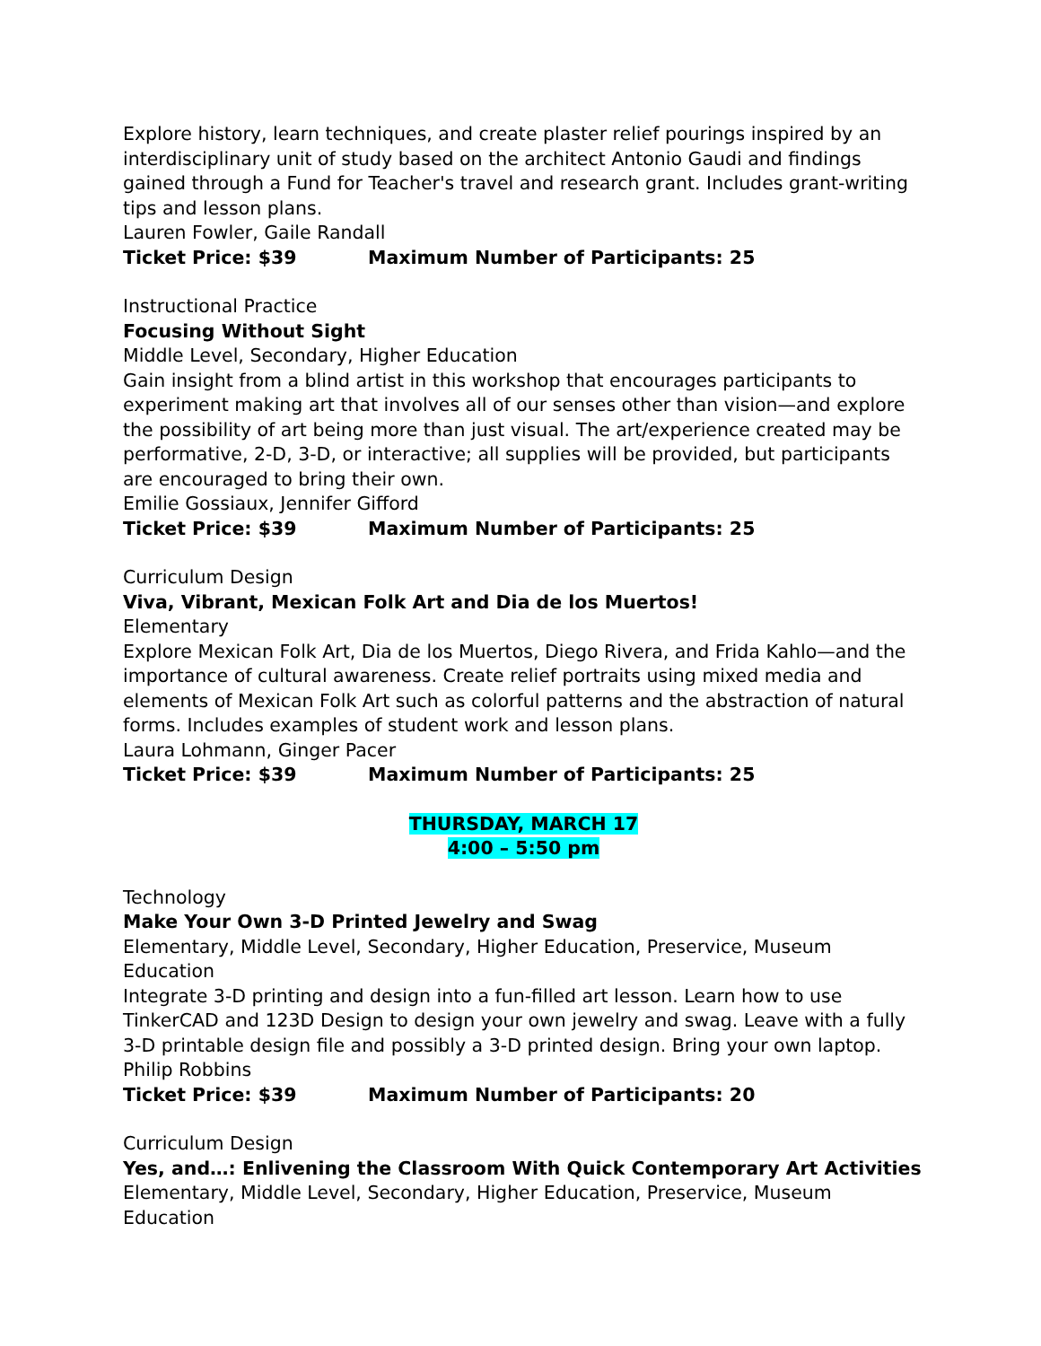Explore history, learn techniques, and create plaster relief pourings inspired by an interdisciplinary unit of study based on the architect Antonio Gaudi and findings gained through a Fund for Teacher's travel and research grant. Includes grant-writing tips and lesson plans.
Lauren Fowler, Gaile Randall
Ticket Price: $39 Maximum Number of Participants: 25
Instructional Practice
Focusing Without Sight
Middle Level, Secondary, Higher Education
Gain insight from a blind artist in this workshop that encourages participants to experiment making art that involves all of our senses other than vision—and explore the possibility of art being more than just visual. The art/experience created may be performative, 2-D, 3-D, or interactive; all supplies will be provided, but participants are encouraged to bring their own.
Emilie Gossiaux, Jennifer Gifford
Ticket Price: $39 Maximum Number of Participants: 25
Curriculum Design
Viva, Vibrant, Mexican Folk Art and Dia de los Muertos!
Elementary
Explore Mexican Folk Art, Dia de los Muertos, Diego Rivera, and Frida Kahlo—and the importance of cultural awareness. Create relief portraits using mixed media and elements of Mexican Folk Art such as colorful patterns and the abstraction of natural forms. Includes examples of student work and lesson plans.
Laura Lohmann, Ginger Pacer
Ticket Price: $39 Maximum Number of Participants: 25
THURSDAY, MARCH 17
4:00 – 5:50 pm
Technology
Make Your Own 3-D Printed Jewelry and Swag
Elementary, Middle Level, Secondary, Higher Education, Preservice, Museum Education
Integrate 3-D printing and design into a fun-filled art lesson. Learn how to use TinkerCAD and 123D Design to design your own jewelry and swag. Leave with a fully 3-D printable design file and possibly a 3-D printed design. Bring your own laptop.
Philip Robbins
Ticket Price: $39 Maximum Number of Participants: 20
Curriculum Design
Yes, and…: Enlivening the Classroom With Quick Contemporary Art Activities
Elementary, Middle Level, Secondary, Higher Education, Preservice, Museum Education